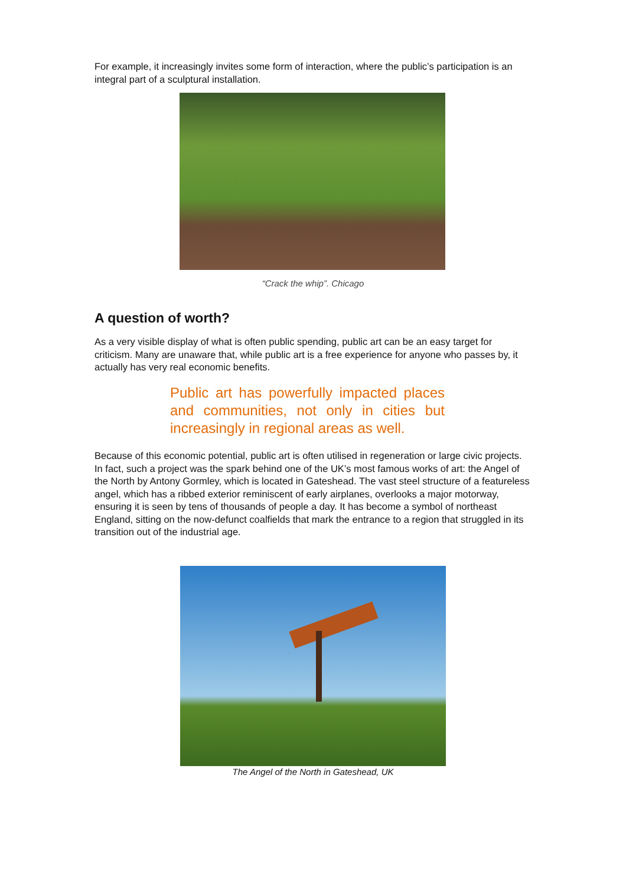For example, it increasingly invites some form of interaction, where the public’s participation is an integral part of a sculptural installation.
“Crack the whip”. Chicago
A question of worth?
As a very visible display of what is often public spending, public art can be an easy target for criticism. Many are unaware that, while public art is a free experience for anyone who passes by, it actually has very real economic benefits.
Public art has powerfully impacted places and communities, not only in cities but increasingly in regional areas as well.
Because of this economic potential, public art is often utilised in regeneration or large civic projects. In fact, such a project was the spark behind one of the UK’s most famous works of art: the Angel of the North by Antony Gormley, which is located in Gateshead. The vast steel structure of a featureless angel, which has a ribbed exterior reminiscent of early airplanes, overlooks a major motorway, ensuring it is seen by tens of thousands of people a day. It has become a symbol of northeast England, sitting on the now-defunct coalfields that mark the entrance to a region that struggled in its transition out of the industrial age.
The Angel of the North in Gateshead, UK